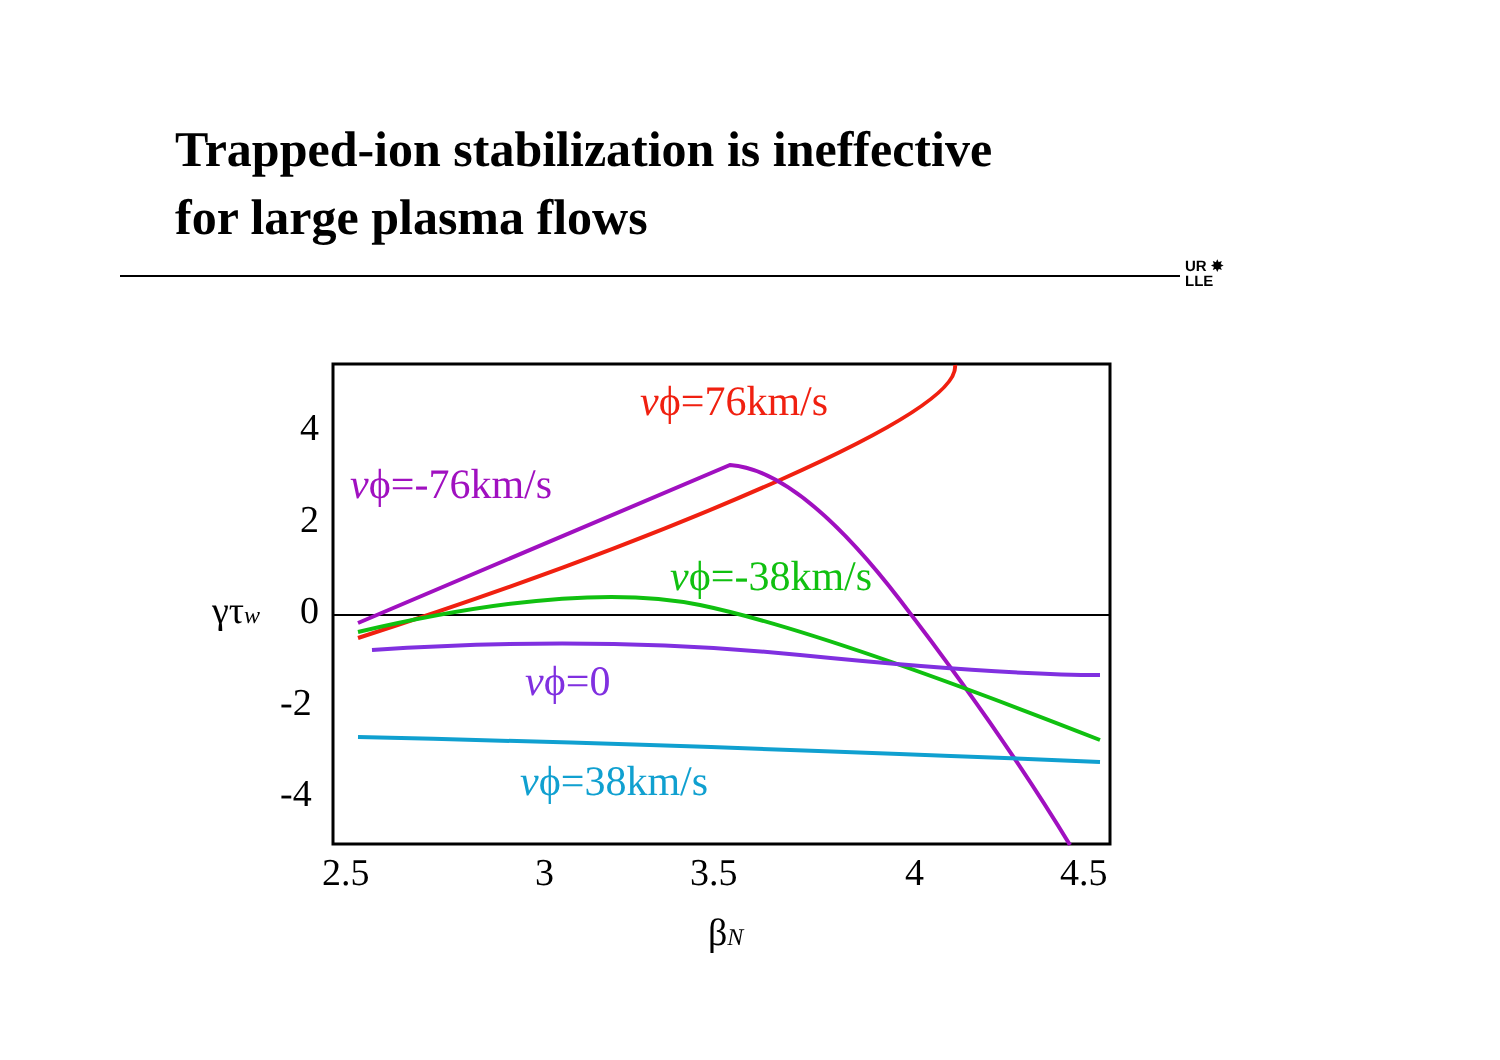Trapped-ion stabilization is ineffective
for large plasma flows
UR ✸
LLE
4
2
0
-2
-4
2.5
3
3.5
4
4.5
γτw
βN
vϕ=76km/s
vϕ=-76km/s
vϕ=-38km/s
vϕ=0
vϕ=38km/s